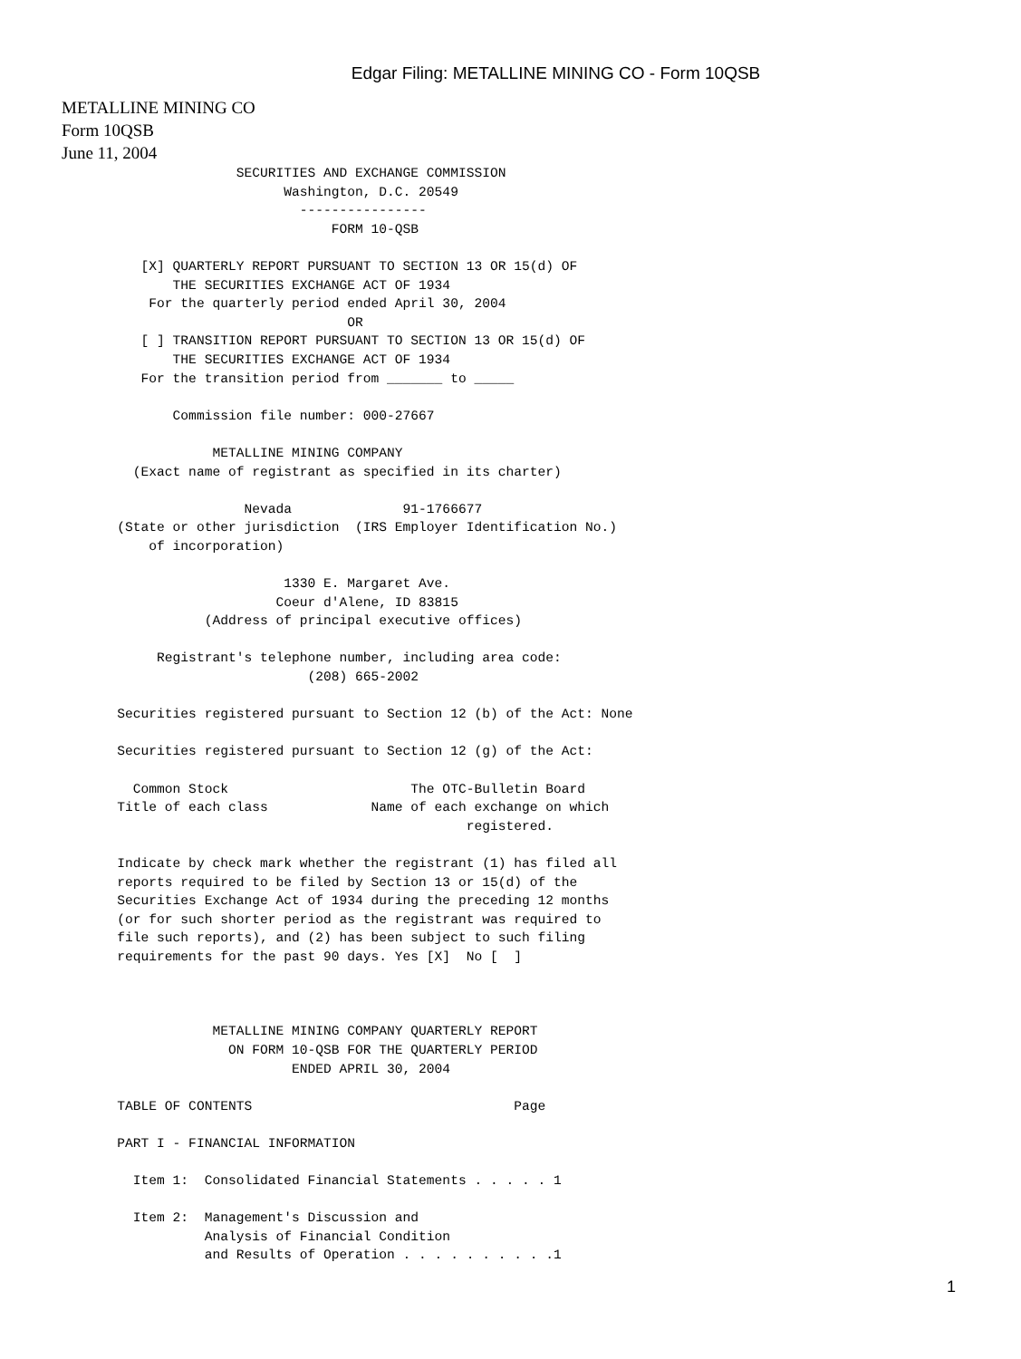Edgar Filing: METALLINE MINING CO - Form 10QSB
METALLINE MINING CO
Form 10QSB
June 11, 2004
                      SECURITIES AND EXCHANGE COMMISSION
                            Washington, D.C. 20549
                              ----------------
                                  FORM 10-QSB

          [X] QUARTERLY REPORT PURSUANT TO SECTION 13 OR 15(d) OF
              THE SECURITIES EXCHANGE ACT OF 1934
           For the quarterly period ended April 30, 2004
                                    OR
          [ ] TRANSITION REPORT PURSUANT TO SECTION 13 OR 15(d) OF
              THE SECURITIES EXCHANGE ACT OF 1934
          For the transition period from _______ to _____

              Commission file number: 000-27667

                   METALLINE MINING COMPANY
         (Exact name of registrant as specified in its charter)

                       Nevada              91-1766677
       (State or other jurisdiction  (IRS Employer Identification No.)
           of incorporation)

                            1330 E. Margaret Ave.
                           Coeur d'Alene, ID 83815
                  (Address of principal executive offices)

            Registrant's telephone number, including area code:
                               (208) 665-2002

       Securities registered pursuant to Section 12 (b) of the Act: None

       Securities registered pursuant to Section 12 (g) of the Act:

         Common Stock                       The OTC-Bulletin Board
       Title of each class             Name of each exchange on which
                                                   registered.

       Indicate by check mark whether the registrant (1) has filed all
       reports required to be filed by Section 13 or 15(d) of the
       Securities Exchange Act of 1934 during the preceding 12 months
       (or for such shorter period as the registrant was required to
       file such reports), and (2) has been subject to such filing
       requirements for the past 90 days. Yes [X]  No [  ]



                   METALLINE MINING COMPANY QUARTERLY REPORT
                     ON FORM 10-QSB FOR THE QUARTERLY PERIOD
                             ENDED APRIL 30, 2004

       TABLE OF CONTENTS                                 Page

       PART I - FINANCIAL INFORMATION

         Item 1:  Consolidated Financial Statements . . . . . 1

         Item 2:  Management's Discussion and
                  Analysis of Financial Condition
                  and Results of Operation . . . . . . . . . .1
1